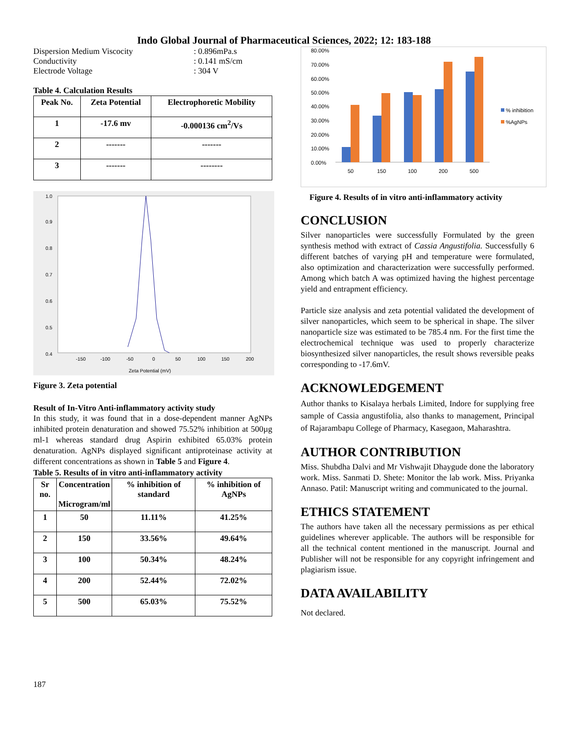Indo Global Journal of Pharmaceutical Sciences, 2022; 12: 183-188
| Dispersion Medium Viscocity | : 0.896mPa.s |
| Conductivity | : 0.141 mS/cm |
| Electrode Voltage | : 304 V |
Table 4. Calculation Results
| Peak No. | Zeta Potential | Electrophoretic Mobility |
| --- | --- | --- |
| 1 | -17.6 mv | -0.000136 cm<sup>2</sup>/Vs |
| 2 | ------- | ------- |
| 3 | ------- | -------- |
1.0
0.9
0.8
0.7
0.6
0.5
0.4
-150
-100
-50
0
50
100
150
200
Zeta Potential (mV)
Figure 3. Zeta potential
Result of In-Vitro Anti-inflammatory activity study
In this study, it was found that in a dose-dependent manner AgNPs inhibited protein denaturation and showed 75.52% inhibition at 500µg ml-1 whereas standard drug Aspirin exhibited 65.03% protein denaturation. AgNPs displayed significant antiproteinase activity at different concentrations as shown in Table 5 and Figure 4.
Table 5. Results of in vitro anti-inflammatory activity
| Sr no. | Concentration Microgram/ml | % inhibition of standard | % inhibition of AgNPs |
| --- | --- | --- | --- |
| 1 | 50 | 11.11% | 41.25% |
| 2 | 150 | 33.56% | 49.64% |
| 3 | 100 | 50.34% | 48.24% |
| 4 | 200 | 52.44% | 72.02% |
| 5 | 500 | 65.03% | 75.52% |
187
80.00%
70.00%
60.00%
50.00%
40.00%
30.00%
20.00%
10.00%
0.00%
50
150
100
200
500
% inhibition
%AgNPs
Figure 4. Results of in vitro anti-inflammatory activity
CONCLUSION
Silver nanoparticles were successfully Formulated by the green synthesis method with extract of Cassia Angustifolia. Successfully 6 different batches of varying pH and temperature were formulated, also optimization and characterization were successfully performed. Among which batch A was optimized having the highest percentage yield and entrapment efficiency.
Particle size analysis and zeta potential validated the development of silver nanoparticles, which seem to be spherical in shape. The silver nanoparticle size was estimated to be 785.4 nm. For the first time the electrochemical technique was used to properly characterize biosynthesized silver nanoparticles, the result shows reversible peaks corresponding to -17.6mV.
ACKNOWLEDGEMENT
Author thanks to Kisalaya herbals Limited, Indore for supplying free sample of Cassia angustifolia, also thanks to management, Principal of Rajarambapu College of Pharmacy, Kasegaon, Maharashtra.
AUTHOR CONTRIBUTION
Miss. Shubdha Dalvi and Mr Vishwajit Dhaygude done the laboratory work. Miss. Sanmati D. Shete: Monitor the lab work. Miss. Priyanka Annaso. Patil: Manuscript writing and communicated to the journal.
ETHICS STATEMENT
The authors have taken all the necessary permissions as per ethical guidelines wherever applicable. The authors will be responsible for all the technical content mentioned in the manuscript. Journal and Publisher will not be responsible for any copyright infringement and plagiarism issue.
DATA AVAILABILITY
Not declared.